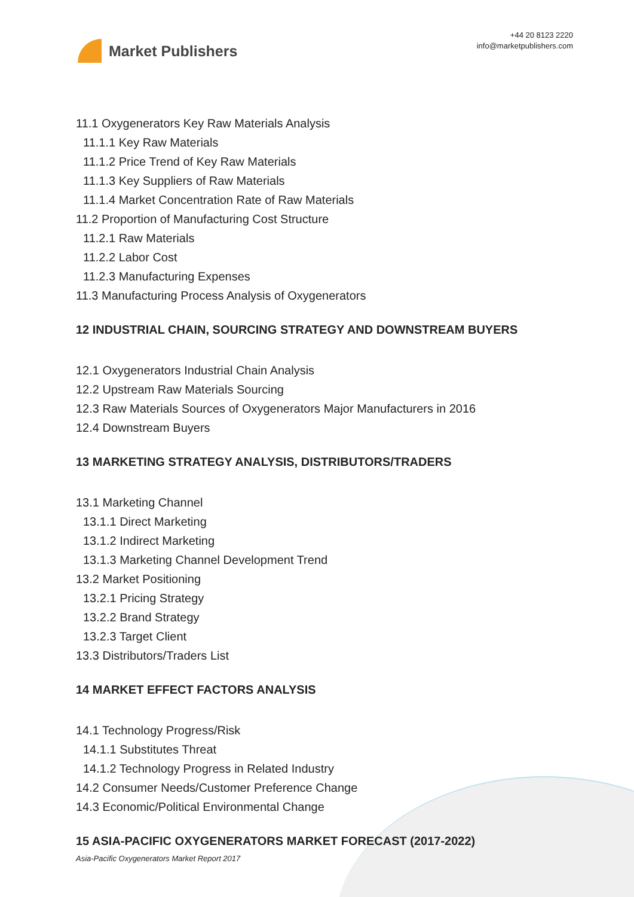Market Publishers
+44 20 8123 2220
info@marketpublishers.com
11.1 Oxygenerators Key Raw Materials Analysis
11.1.1 Key Raw Materials
11.1.2 Price Trend of Key Raw Materials
11.1.3 Key Suppliers of Raw Materials
11.1.4 Market Concentration Rate of Raw Materials
11.2 Proportion of Manufacturing Cost Structure
11.2.1 Raw Materials
11.2.2 Labor Cost
11.2.3 Manufacturing Expenses
11.3 Manufacturing Process Analysis of Oxygenerators
12 INDUSTRIAL CHAIN, SOURCING STRATEGY AND DOWNSTREAM BUYERS
12.1 Oxygenerators Industrial Chain Analysis
12.2 Upstream Raw Materials Sourcing
12.3 Raw Materials Sources of Oxygenerators Major Manufacturers in 2016
12.4 Downstream Buyers
13 MARKETING STRATEGY ANALYSIS, DISTRIBUTORS/TRADERS
13.1 Marketing Channel
13.1.1 Direct Marketing
13.1.2 Indirect Marketing
13.1.3 Marketing Channel Development Trend
13.2 Market Positioning
13.2.1 Pricing Strategy
13.2.2 Brand Strategy
13.2.3 Target Client
13.3 Distributors/Traders List
14 MARKET EFFECT FACTORS ANALYSIS
14.1 Technology Progress/Risk
14.1.1 Substitutes Threat
14.1.2 Technology Progress in Related Industry
14.2 Consumer Needs/Customer Preference Change
14.3 Economic/Political Environmental Change
15 ASIA-PACIFIC OXYGENERATORS MARKET FORECAST (2017-2022)
Asia-Pacific Oxygenerators Market Report 2017